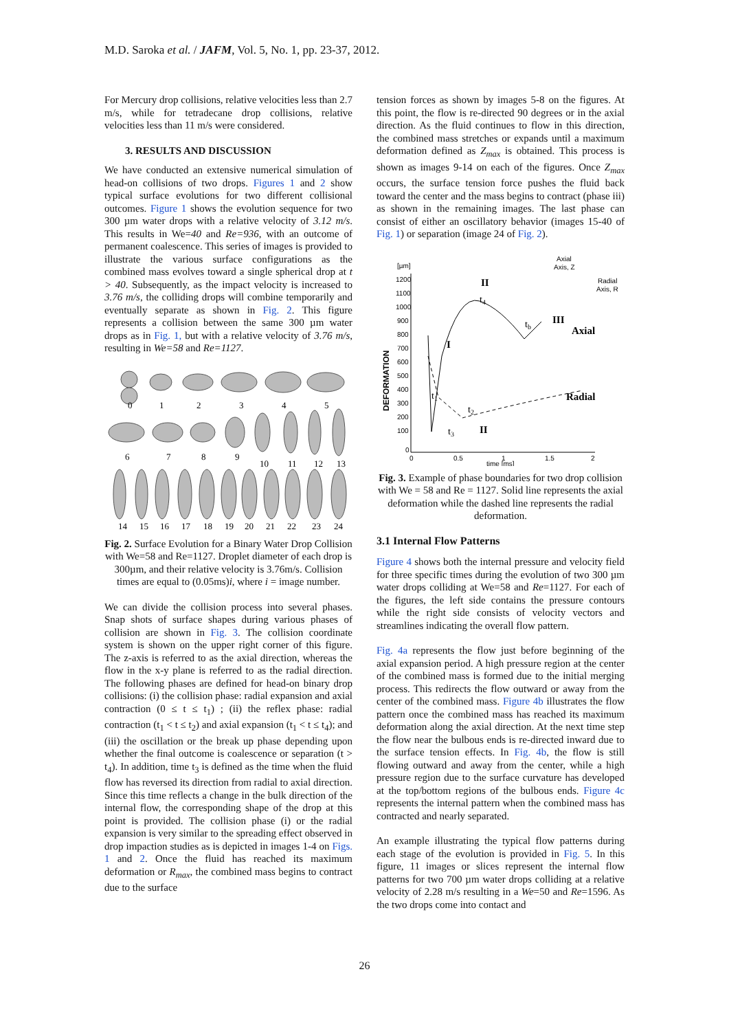M.D. Saroka et al. / JAFM, Vol. 5, No. 1, pp. 23-37, 2012.
For Mercury drop collisions, relative velocities less than 2.7 m/s, while for tetradecane drop collisions, relative velocities less than 11 m/s were considered.
3. RESULTS AND DISCUSSION
We have conducted an extensive numerical simulation of head-on collisions of two drops. Figures 1 and 2 show typical surface evolutions for two different collisional outcomes. Figure 1 shows the evolution sequence for two 300 µm water drops with a relative velocity of 3.12 m/s. This results in We=40 and Re=936, with an outcome of permanent coalescence. This series of images is provided to illustrate the various surface configurations as the combined mass evolves toward a single spherical drop at t > 40. Subsequently, as the impact velocity is increased to 3.76 m/s, the colliding drops will combine temporarily and eventually separate as shown in Fig. 2. This figure represents a collision between the same 300 µm water drops as in Fig. 1, but with a relative velocity of 3.76 m/s, resulting in We=58 and Re=1127.
0
1
2
3
4
5
6
7
8
9
10
11
12
13
14
15
16
17
18
19
20
21
22
23
24
Fig. 2. Surface Evolution for a Binary Water Drop Collision with We=58 and Re=1127. Droplet diameter of each drop is 300µm, and their relative velocity is 3.76m/s. Collision times are equal to (0.05ms)i, where i = image number.
We can divide the collision process into several phases. Snap shots of surface shapes during various phases of collision are shown in Fig. 3. The collision coordinate system is shown on the upper right corner of this figure. The z-axis is referred to as the axial direction, whereas the flow in the x-y plane is referred to as the radial direction. The following phases are defined for head-on binary drop collisions: (i) the collision phase: radial expansion and axial contraction (0 ≤ t ≤ t<sub>1</sub>) ; (ii) the reflex phase: radial contraction (t<sub>1</sub> < t ≤ t<sub>2</sub>) and axial expansion (t<sub>1</sub> < t ≤ t<sub>4</sub>); and (iii) the oscillation or the break up phase depending upon whether the final outcome is coalescence or separation (t > t<sub>4</sub>). In addition, time t<sub>3</sub> is defined as the time when the fluid flow has reversed its direction from radial to axial direction. Since this time reflects a change in the bulk direction of the internal flow, the corresponding shape of the drop at this point is provided. The collision phase (i) or the radial expansion is very similar to the spreading effect observed in drop impaction studies as is depicted in images 1-4 on Figs. 1 and 2. Once the fluid has reached its maximum deformation or R<sub>max</sub>, the combined mass begins to contract due to the surface
tension forces as shown by images 5-8 on the figures. At this point, the flow is re-directed 90 degrees or in the axial direction. As the fluid continues to flow in this direction, the combined mass stretches or expands until a maximum deformation defined as Z<sub>max</sub> is obtained. This process is shown as images 9-14 on each of the figures. Once Z<sub>max</sub> occurs, the surface tension force pushes the fluid back toward the center and the mass begins to contract (phase iii) as shown in the remaining images. The last phase can consist of either an oscillatory behavior (images 15-40 of Fig. 1) or separation (image 24 of Fig. 2).
[µm]
1200
1100
1000
900
800
700
600
500
400
300
200
100
0
0
0.5
1
1.5
2
time [ms]
Axial
Axis, Z
Radial
Axis, R
DEFORMATION
II
I
III
II
Axial
Radial
t4
tb
t1
t2
t3
Fig. 3. Example of phase boundaries for two drop collision with We = 58 and Re = 1127. Solid line represents the axial deformation while the dashed line represents the radial deformation.
3.1 Internal Flow Patterns
Figure 4 shows both the internal pressure and velocity field for three specific times during the evolution of two 300 µm water drops colliding at We=58 and Re=1127. For each of the figures, the left side contains the pressure contours while the right side consists of velocity vectors and streamlines indicating the overall flow pattern.
Fig. 4a represents the flow just before beginning of the axial expansion period. A high pressure region at the center of the combined mass is formed due to the initial merging process. This redirects the flow outward or away from the center of the combined mass. Figure 4b illustrates the flow pattern once the combined mass has reached its maximum deformation along the axial direction. At the next time step the flow near the bulbous ends is re-directed inward due to the surface tension effects. In Fig. 4b, the flow is still flowing outward and away from the center, while a high pressure region due to the surface curvature has developed at the top/bottom regions of the bulbous ends. Figure 4c represents the internal pattern when the combined mass has contracted and nearly separated.
An example illustrating the typical flow patterns during each stage of the evolution is provided in Fig. 5. In this figure, 11 images or slices represent the internal flow patterns for two 700 µm water drops colliding at a relative velocity of 2.28 m/s resulting in a We=50 and Re=1596. As the two drops come into contact and
26